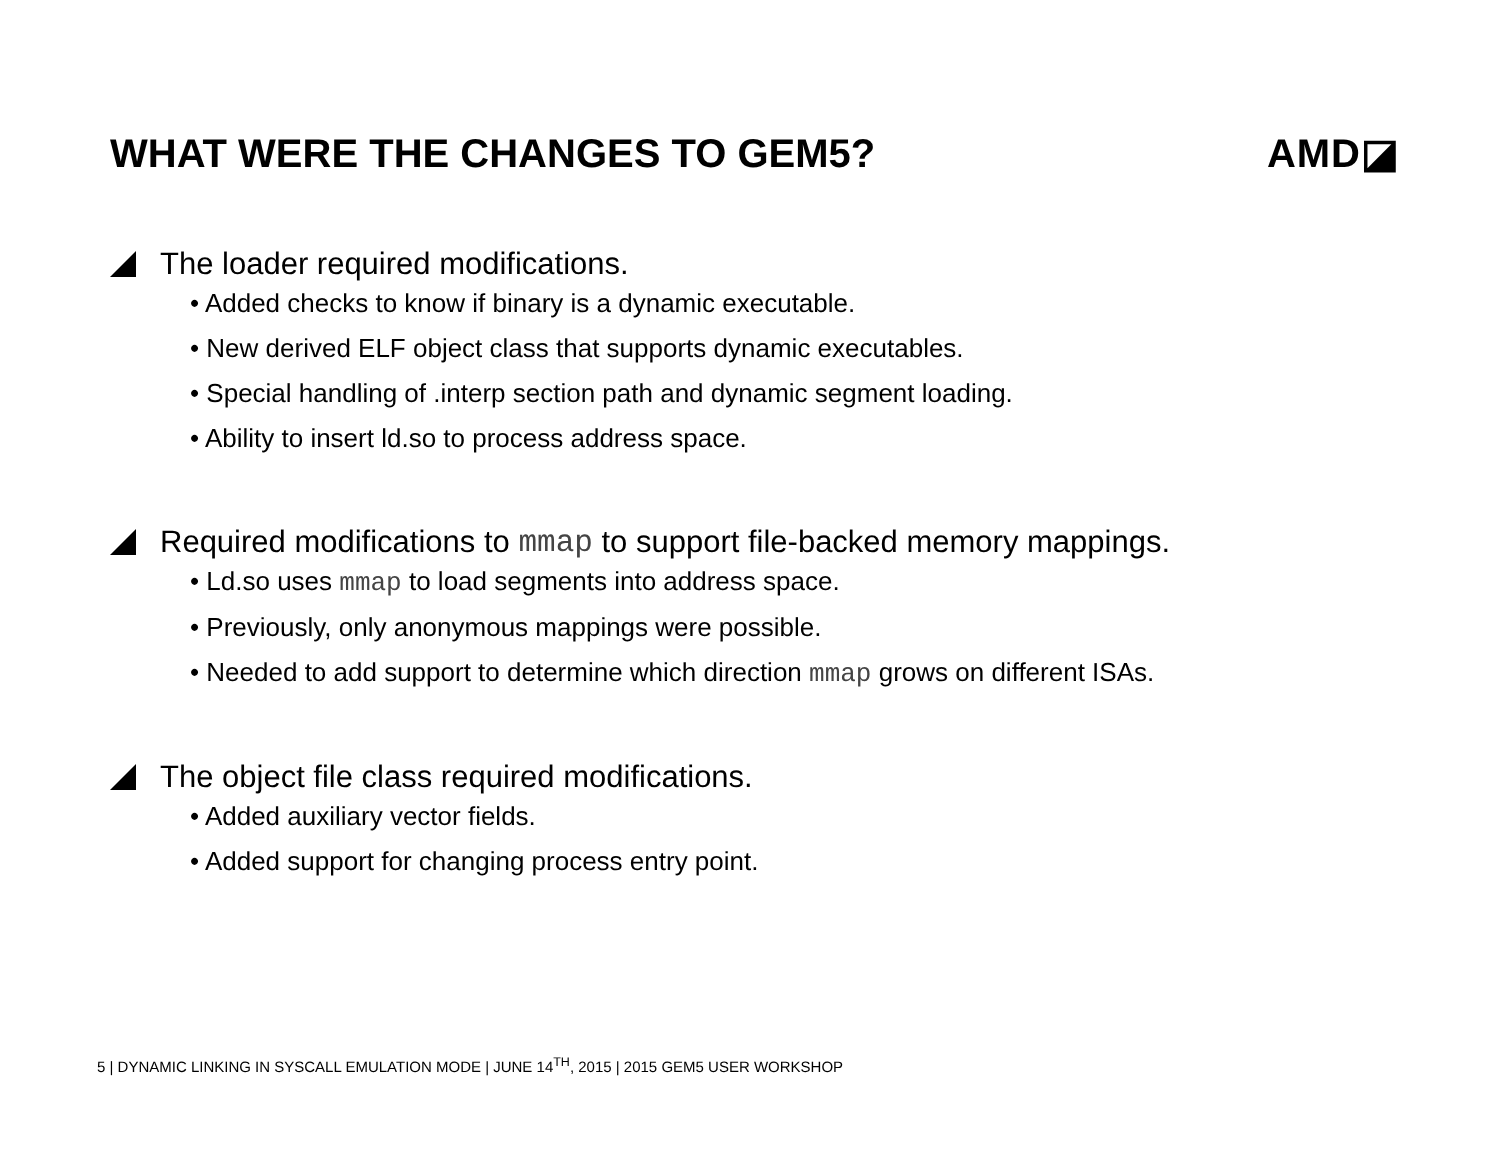WHAT WERE THE CHANGES TO GEM5? AMD◪
The loader required modifications.
• Added checks to know if binary is a dynamic executable.
• New derived ELF object class that supports dynamic executables.
• Special handling of .interp section path and dynamic segment loading.
• Ability to insert ld.so to process address space.
Required modifications to mmap to support file-backed memory mappings.
• Ld.so uses mmap to load segments into address space.
• Previously, only anonymous mappings were possible.
• Needed to add support to determine which direction mmap grows on different ISAs.
The object file class required modifications.
• Added auxiliary vector fields.
• Added support for changing process entry point.
5 | DYNAMIC LINKING IN SYSCALL EMULATION MODE | JUNE 14<sup>TH</sup>, 2015 | 2015 GEM5 USER WORKSHOP